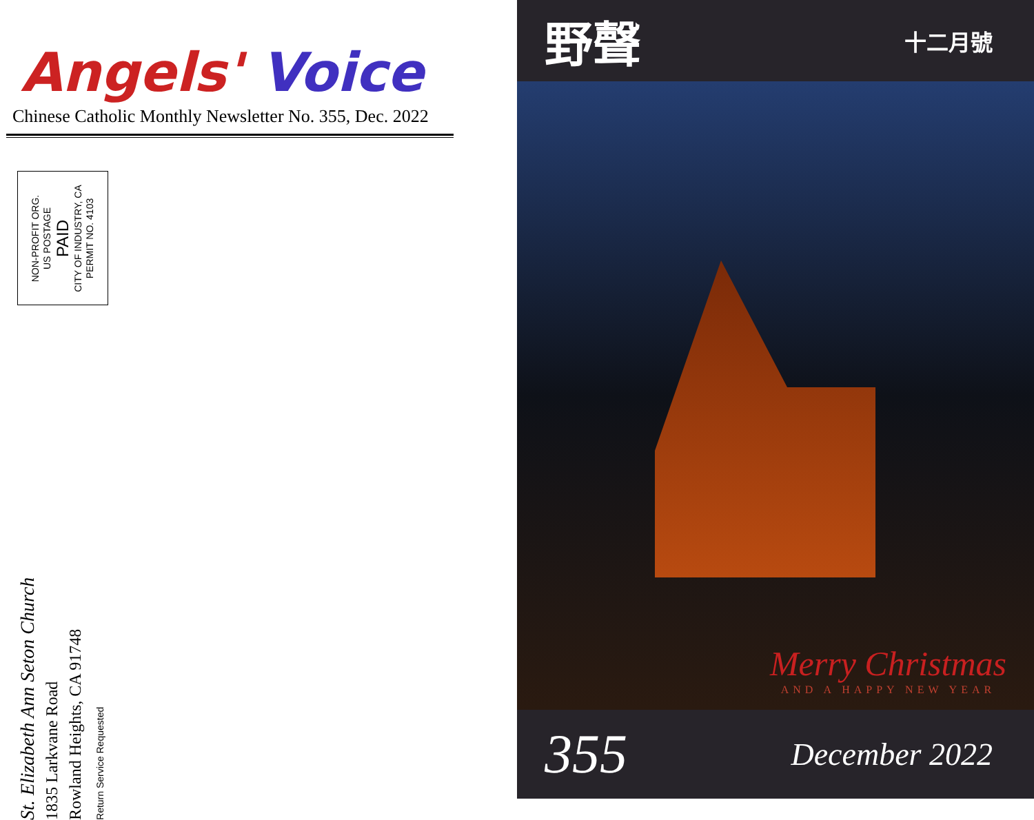Angels' Voice
Chinese Catholic Monthly Newsletter No. 355, Dec. 2022
NON-PROFIT ORG.
US POSTAGE
PAID
CITY OF INDUSTRY, CA
PERMIT NO. 4103
St. Elizabeth Ann Seton Church
1835 Larkvane Road
Rowland Heights, CA 91748
Return Service Requested
野聲
十二月號
Merry Christmas
AND A HAPPY NEW YEAR
355
December 2022